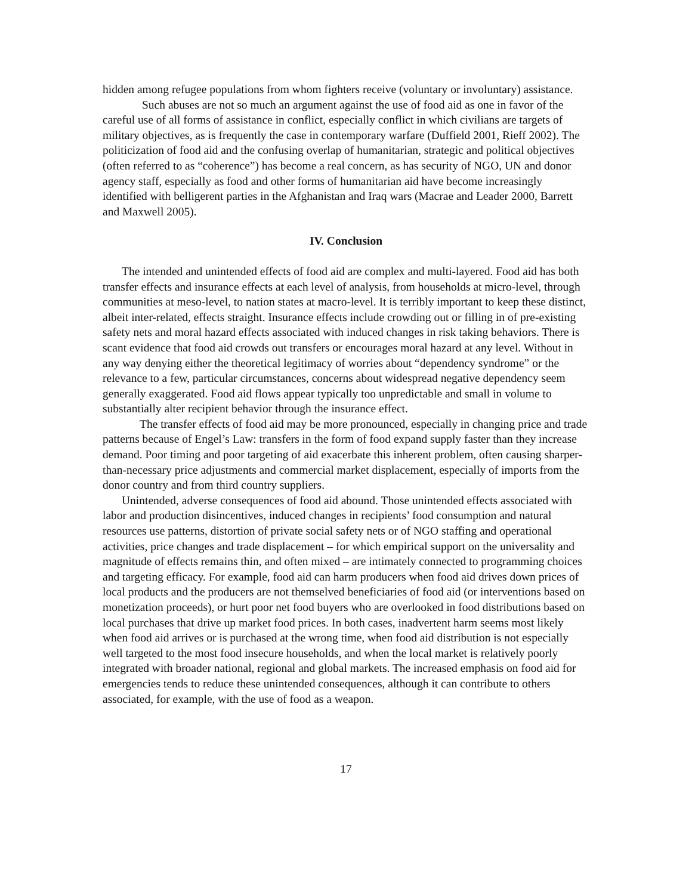hidden among refugee populations from whom fighters receive (voluntary or involuntary) assistance.
Such abuses are not so much an argument against the use of food aid as one in favor of the careful use of all forms of assistance in conflict, especially conflict in which civilians are targets of military objectives, as is frequently the case in contemporary warfare (Duffield 2001, Rieff 2002). The politicization of food aid and the confusing overlap of humanitarian, strategic and political objectives (often referred to as “coherence”) has become a real concern, as has security of NGO, UN and donor agency staff, especially as food and other forms of humanitarian aid have become increasingly identified with belligerent parties in the Afghanistan and Iraq wars (Macrae and Leader 2000, Barrett and Maxwell 2005).
IV. Conclusion
The intended and unintended effects of food aid are complex and multi-layered. Food aid has both transfer effects and insurance effects at each level of analysis, from households at micro-level, through communities at meso-level, to nation states at macro-level. It is terribly important to keep these distinct, albeit inter-related, effects straight. Insurance effects include crowding out or filling in of pre-existing safety nets and moral hazard effects associated with induced changes in risk taking behaviors. There is scant evidence that food aid crowds out transfers or encourages moral hazard at any level. Without in any way denying either the theoretical legitimacy of worries about “dependency syndrome” or the relevance to a few, particular circumstances, concerns about widespread negative dependency seem generally exaggerated. Food aid flows appear typically too unpredictable and small in volume to substantially alter recipient behavior through the insurance effect.
The transfer effects of food aid may be more pronounced, especially in changing price and trade patterns because of Engel’s Law: transfers in the form of food expand supply faster than they increase demand. Poor timing and poor targeting of aid exacerbate this inherent problem, often causing sharper-than-necessary price adjustments and commercial market displacement, especially of imports from the donor country and from third country suppliers.
Unintended, adverse consequences of food aid abound. Those unintended effects associated with labor and production disincentives, induced changes in recipients’ food consumption and natural resources use patterns, distortion of private social safety nets or of NGO staffing and operational activities, price changes and trade displacement – for which empirical support on the universality and magnitude of effects remains thin, and often mixed – are intimately connected to programming choices and targeting efficacy. For example, food aid can harm producers when food aid drives down prices of local products and the producers are not themselved beneficiaries of food aid (or interventions based on monetization proceeds), or hurt poor net food buyers who are overlooked in food distributions based on local purchases that drive up market food prices. In both cases, inadvertent harm seems most likely when food aid arrives or is purchased at the wrong time, when food aid distribution is not especially well targeted to the most food insecure households, and when the local market is relatively poorly integrated with broader national, regional and global markets. The increased emphasis on food aid for emergencies tends to reduce these unintended consequences, although it can contribute to others associated, for example, with the use of food as a weapon.
17